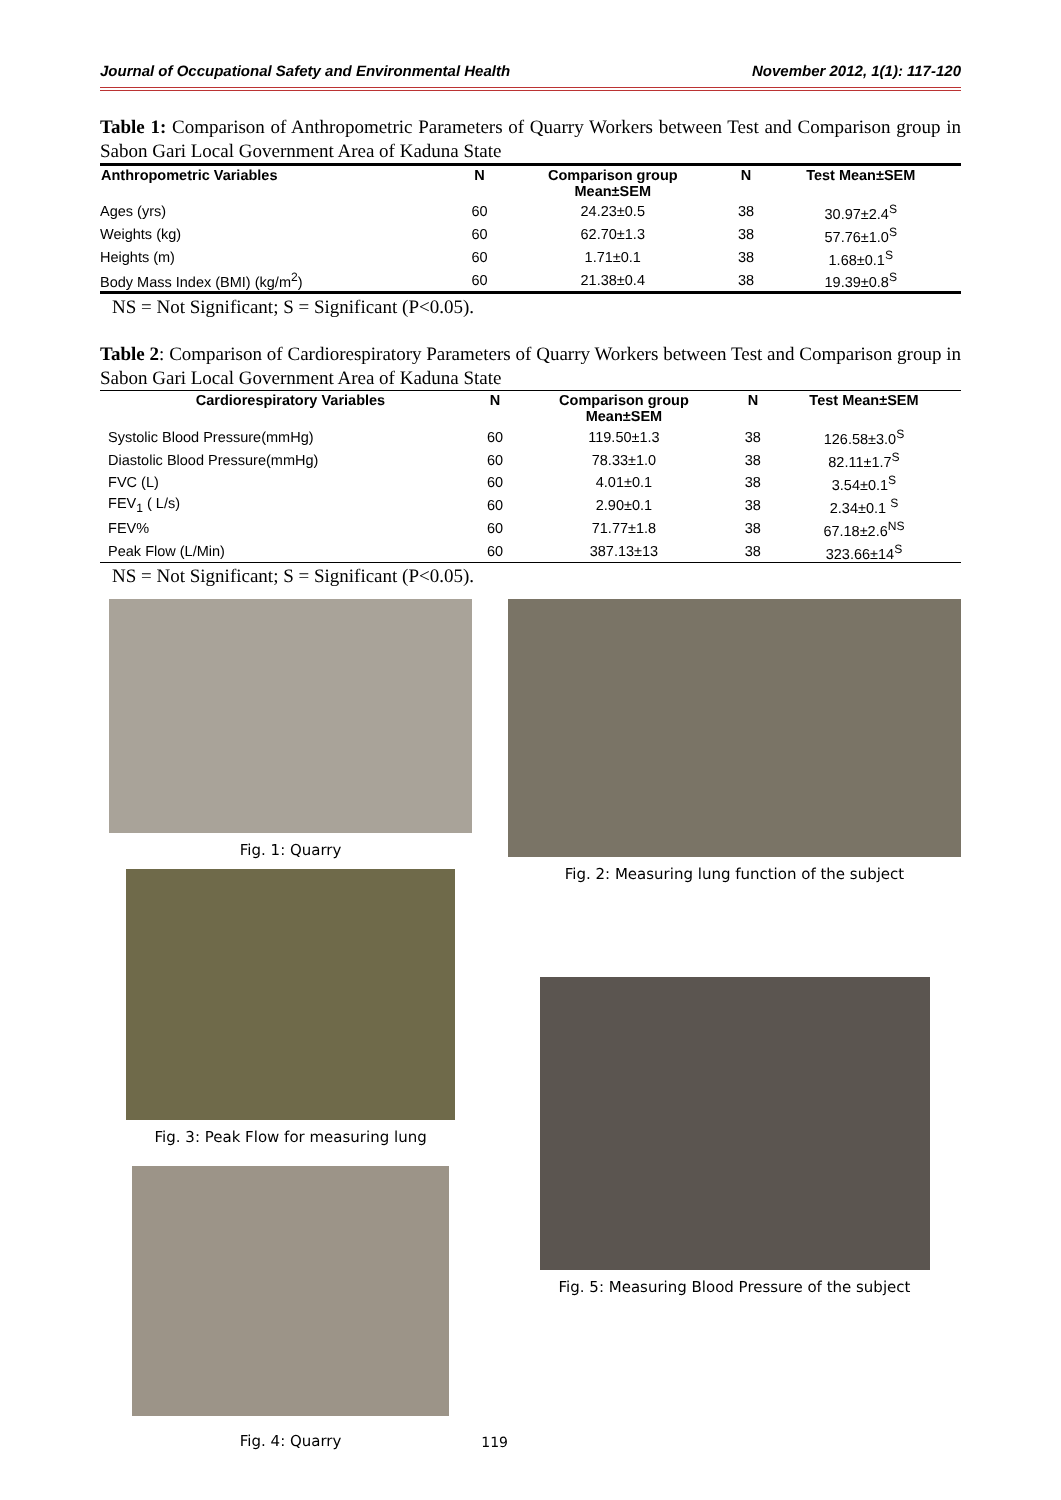Journal of Occupational Safety and Environmental Health November 2012, 1(1): 117-120
Table 1: Comparison of Anthropometric Parameters of Quarry Workers between Test and Comparison group in Sabon Gari Local Government Area of Kaduna State
| Anthropometric Variables | N | Comparison group Mean±SEM | N | Test Mean±SEM |
| --- | --- | --- | --- | --- |
| Ages (yrs) | 60 | 24.23±0.5 | 38 | 30.97±2.4<sup>S</sup> |
| Weights (kg) | 60 | 62.70±1.3 | 38 | 57.76±1.0<sup>S</sup> |
| Heights (m) | 60 | 1.71±0.1 | 38 | 1.68±0.1<sup>S</sup> |
| Body Mass Index (BMI) (kg/m<sup>2</sup>) | 60 | 21.38±0.4 | 38 | 19.39±0.8<sup>S</sup> |
NS = Not Significant; S = Significant (P<0.05).
Table 2: Comparison of Cardiorespiratory Parameters of Quarry Workers between Test and Comparison group in Sabon Gari Local Government Area of Kaduna State
| Cardiorespiratory Variables | N | Comparison group Mean±SEM | N | Test Mean±SEM |
| --- | --- | --- | --- | --- |
| Systolic Blood Pressure(mmHg) | 60 | 119.50±1.3 | 38 | 126.58±3.0<sup>S</sup> |
| Diastolic Blood Pressure(mmHg) | 60 | 78.33±1.0 | 38 | 82.11±1.7<sup>S</sup> |
| FVC (L) | 60 | 4.01±0.1 | 38 | 3.54±0.1<sup>S</sup> |
| FEV<sub>1</sub> ( L/s) | 60 | 2.90±0.1 | 38 | 2.34±0.1 <sup>S</sup> |
| FEV% | 60 | 71.77±1.8 | 38 | 67.18±2.6<sup>NS</sup> |
| Peak Flow (L/Min) | 60 | 387.13±13 | 38 | 323.66±14<sup>S</sup> |
NS = Not Significant; S = Significant (P<0.05).
Fig. 1: Quarry
Fig. 3: Peak Flow for measuring lung
Fig. 4: Quarry
119
Fig. 2: Measuring lung function of the subject
Fig. 5: Measuring Blood Pressure of the subject